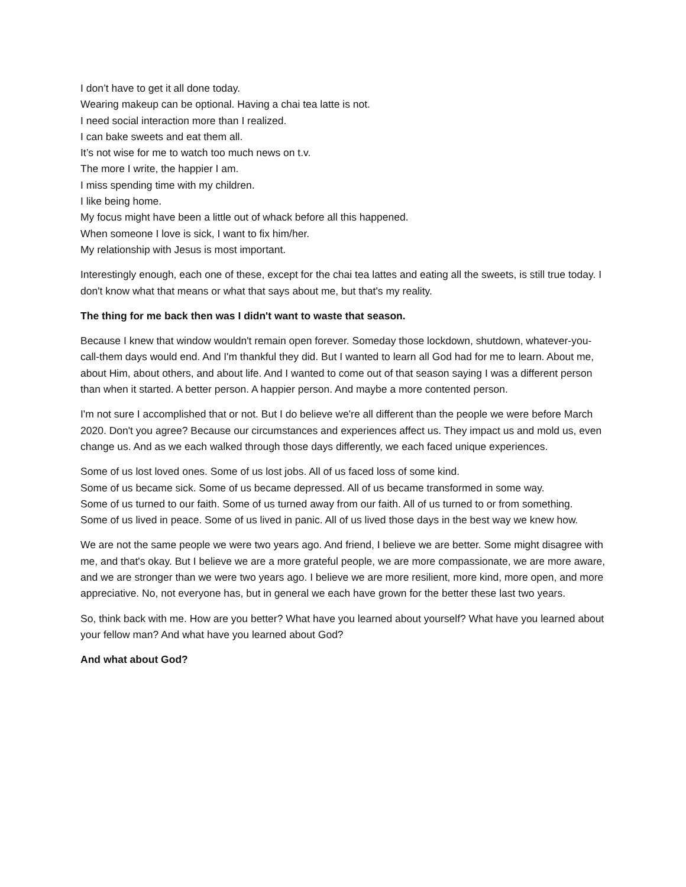I don’t have to get it all done today.
Wearing makeup can be optional. Having a chai tea latte is not.
I need social interaction more than I realized.
I can bake sweets and eat them all.
It’s not wise for me to watch too much news on t.v.
The more I write, the happier I am.
I miss spending time with my children.
I like being home.
My focus might have been a little out of whack before all this happened.
When someone I love is sick, I want to fix him/her.
My relationship with Jesus is most important.
Interestingly enough, each one of these, except for the chai tea lattes and eating all the sweets, is still true today. I don't know what that means or what that says about me, but that's my reality.
The thing for me back then was I didn't want to waste that season.
Because I knew that window wouldn't remain open forever. Someday those lockdown, shutdown, whatever-you-call-them days would end. And I'm thankful they did. But I wanted to learn all God had for me to learn. About me, about Him, about others, and about life. And I wanted to come out of that season saying I was a different person than when it started. A better person. A happier person. And maybe a more contented person.
I'm not sure I accomplished that or not. But I do believe we're all different than the people we were before March 2020. Don't you agree? Because our circumstances and experiences affect us. They impact us and mold us, even change us. And as we each walked through those days differently, we each faced unique experiences.
Some of us lost loved ones. Some of us lost jobs. All of us faced loss of some kind.
Some of us became sick. Some of us became depressed. All of us became transformed in some way.
Some of us turned to our faith. Some of us turned away from our faith. All of us turned to or from something.
Some of us lived in peace. Some of us lived in panic. All of us lived those days in the best way we knew how.
We are not the same people we were two years ago. And friend, I believe we are better. Some might disagree with me, and that's okay. But I believe we are a more grateful people, we are more compassionate, we are more aware, and we are stronger than we were two years ago. I believe we are more resilient, more kind, more open, and more appreciative. No, not everyone has, but in general we each have grown for the better these last two years.
So, think back with me. How are you better? What have you learned about yourself? What have you learned about your fellow man? And what have you learned about God?
And what about God?